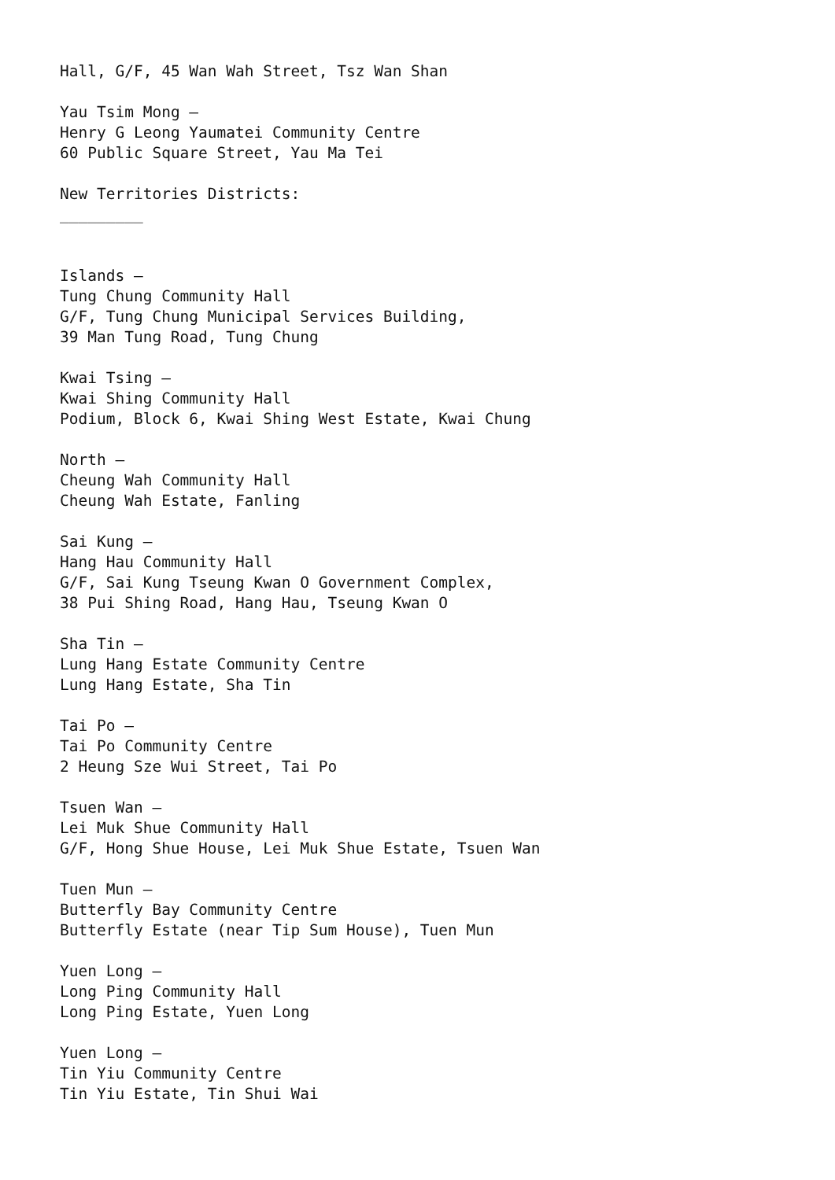Hall, G/F, 45 Wan Wah Street, Tsz Wan Shan

Yau Tsim Mong –
Henry G Leong Yaumatei Community Centre
60 Public Square Street, Yau Ma Tei

New Territories Districts:
_________


Islands –
Tung Chung Community Hall
G/F, Tung Chung Municipal Services Building,
39 Man Tung Road, Tung Chung

Kwai Tsing –
Kwai Shing Community Hall
Podium, Block 6, Kwai Shing West Estate, Kwai Chung

North –
Cheung Wah Community Hall
Cheung Wah Estate, Fanling

Sai Kung –
Hang Hau Community Hall
G/F, Sai Kung Tseung Kwan O Government Complex,
38 Pui Shing Road, Hang Hau, Tseung Kwan O

Sha Tin –
Lung Hang Estate Community Centre
Lung Hang Estate, Sha Tin

Tai Po –
Tai Po Community Centre
2 Heung Sze Wui Street, Tai Po

Tsuen Wan –
Lei Muk Shue Community Hall
G/F, Hong Shue House, Lei Muk Shue Estate, Tsuen Wan

Tuen Mun –
Butterfly Bay Community Centre
Butterfly Estate (near Tip Sum House), Tuen Mun

Yuen Long –
Long Ping Community Hall
Long Ping Estate, Yuen Long

Yuen Long –
Tin Yiu Community Centre
Tin Yiu Estate, Tin Shui Wai